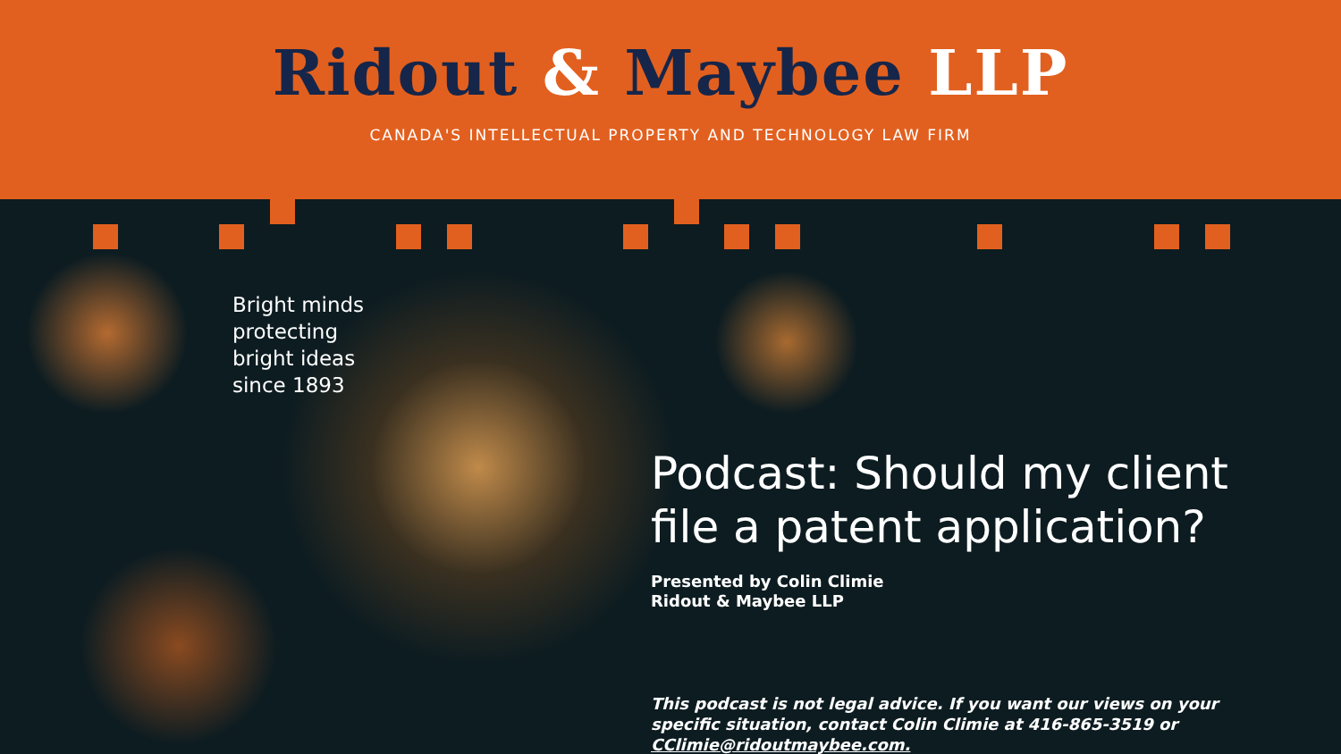Ridout & Maybee LLP
CANADA'S INTELLECTUAL PROPERTY AND TECHNOLOGY LAW FIRM
Bright minds
protecting
bright ideas
since 1893
Podcast: Should my client file a patent application?
Presented by Colin Climie
Ridout & Maybee LLP
This podcast is not legal advice. If you want our views on your specific situation, contact Colin Climie at 416-865-3519 or CClimie@ridoutmaybee.com.